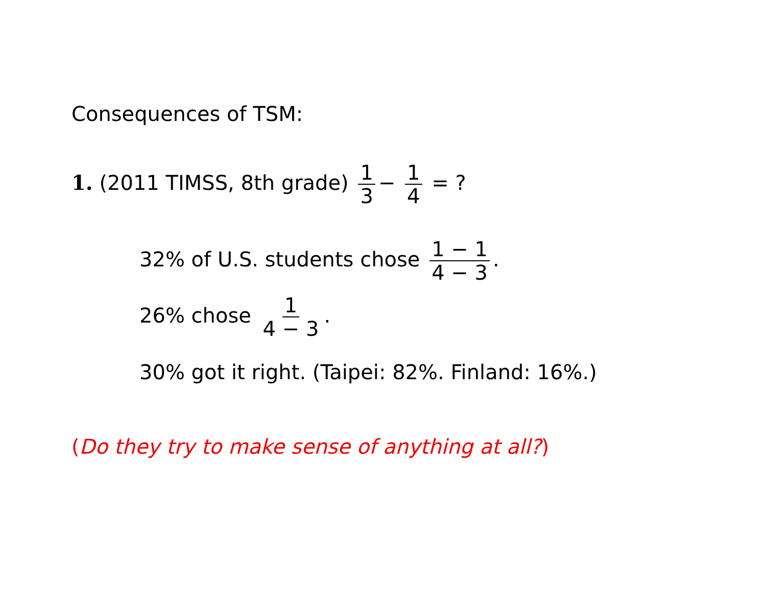Consequences of TSM:
1. (2011 TIMSS, 8th grade) 1 3 − 1 4 = ?
32% of U.S. students chose 1 − 1 4 − 3.
26% chose 1 4 − 3.
30% got it right. (Taipei: 82%. Finland: 16%.)
(Do they try to make sense of anything at all?)